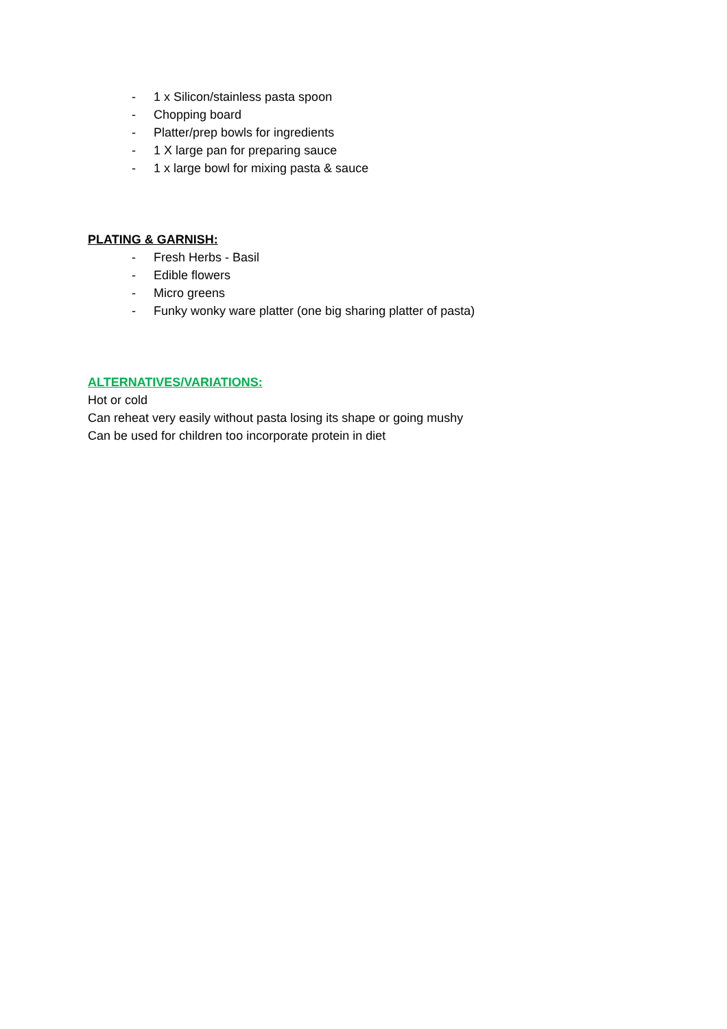- 1 x Silicon/stainless pasta spoon
- Chopping board
- Platter/prep bowls for ingredients
- 1 X large pan for preparing sauce
- 1 x large bowl for mixing pasta & sauce
PLATING & GARNISH:
- Fresh Herbs - Basil
- Edible flowers
- Micro greens
- Funky wonky ware platter (one big sharing platter of pasta)
ALTERNATIVES/VARIATIONS:
Hot or cold
Can reheat very easily without pasta losing its shape or going mushy
Can be used for children too incorporate protein in diet